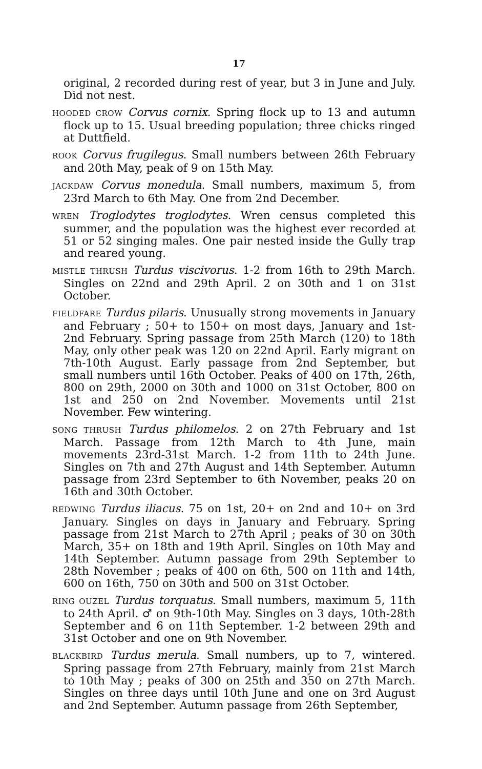17
original, 2 recorded during rest of year, but 3 in June and July. Did not nest.
HOODED CROW Corvus cornix. Spring flock up to 13 and autumn flock up to 15. Usual breeding population; three chicks ringed at Duttfield.
ROOK Corvus frugilegus. Small numbers between 26th February and 20th May, peak of 9 on 15th May.
JACKDAW Corvus monedula. Small numbers, maximum 5, from 23rd March to 6th May. One from 2nd December.
WREN Troglodytes troglodytes. Wren census completed this summer, and the population was the highest ever recorded at 51 or 52 singing males. One pair nested inside the Gully trap and reared young.
MISTLE THRUSH Turdus viscivorus. 1-2 from 16th to 29th March. Singles on 22nd and 29th April. 2 on 30th and 1 on 31st October.
FIELDFARE Turdus pilaris. Unusually strong movements in January and February ; 50+ to 150+ on most days, January and 1st-2nd February. Spring passage from 25th March (120) to 18th May, only other peak was 120 on 22nd April. Early migrant on 7th-10th August. Early passage from 2nd September, but small numbers until 16th October. Peaks of 400 on 17th, 26th, 800 on 29th, 2000 on 30th and 1000 on 31st October, 800 on 1st and 250 on 2nd November. Movements until 21st November. Few wintering.
SONG THRUSH Turdus philomelos. 2 on 27th February and 1st March. Passage from 12th March to 4th June, main movements 23rd-31st March. 1-2 from 11th to 24th June. Singles on 7th and 27th August and 14th September. Autumn passage from 23rd September to 6th November, peaks 20 on 16th and 30th October.
REDWING Turdus iliacus. 75 on 1st, 20+ on 2nd and 10+ on 3rd January. Singles on days in January and February. Spring passage from 21st March to 27th April ; peaks of 30 on 30th March, 35+ on 18th and 19th April. Singles on 10th May and 14th September. Autumn passage from 29th September to 28th November ; peaks of 400 on 6th, 500 on 11th and 14th, 600 on 16th, 750 on 30th and 500 on 31st October.
RING OUZEL Turdus torquatus. Small numbers, maximum 5, 11th to 24th April. ♂ on 9th-10th May. Singles on 3 days, 10th-28th September and 6 on 11th September. 1-2 between 29th and 31st October and one on 9th November.
BLACKBIRD Turdus merula. Small numbers, up to 7, wintered. Spring passage from 27th February, mainly from 21st March to 10th May ; peaks of 300 on 25th and 350 on 27th March. Singles on three days until 10th June and one on 3rd August and 2nd September. Autumn passage from 26th September,